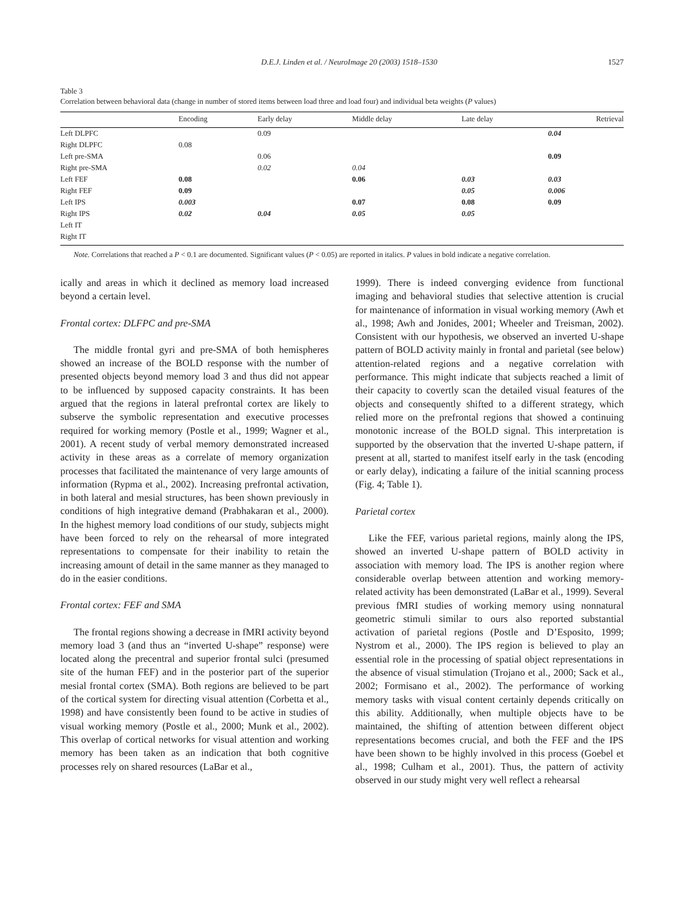D.E.J. Linden et al. / NeuroImage 20 (2003) 1518–1530 1527
Table 3
Correlation between behavioral data (change in number of stored items between load three and load four) and individual beta weights (P values)
| | Encoding | Early delay | Middle delay | Late delay | Retrieval |
| --- | --- | --- | --- | --- | --- |
| Left DLPFC | | 0.09 | | | 0.04 |
| Right DLPFC | 0.08 | | | | |
| Left pre-SMA | | 0.06 | | | 0.09 |
| Right pre-SMA | | 0.02 | 0.04 | | |
| Left FEF | 0.08 | | 0.06 | 0.03 | 0.03 |
| Right FEF | 0.09 | | | 0.05 | 0.006 |
| Left IPS | 0.003 | | 0.07 | 0.08 | 0.09 |
| Right IPS | 0.02 | 0.04 | 0.05 | 0.05 | |
| Left IT | | | | | |
| Right IT | | | | | |
Note. Correlations that reached a P < 0.1 are documented. Significant values (P < 0.05) are reported in italics. P values in bold indicate a negative correlation.
ically and areas in which it declined as memory load increased beyond a certain level.
Frontal cortex: DLFPC and pre-SMA
The middle frontal gyri and pre-SMA of both hemispheres showed an increase of the BOLD response with the number of presented objects beyond memory load 3 and thus did not appear to be influenced by supposed capacity constraints. It has been argued that the regions in lateral prefrontal cortex are likely to subserve the symbolic representation and executive processes required for working memory (Postle et al., 1999; Wagner et al., 2001). A recent study of verbal memory demonstrated increased activity in these areas as a correlate of memory organization processes that facilitated the maintenance of very large amounts of information (Rypma et al., 2002). Increasing prefrontal activation, in both lateral and mesial structures, has been shown previously in conditions of high integrative demand (Prabhakaran et al., 2000). In the highest memory load conditions of our study, subjects might have been forced to rely on the rehearsal of more integrated representations to compensate for their inability to retain the increasing amount of detail in the same manner as they managed to do in the easier conditions.
Frontal cortex: FEF and SMA
The frontal regions showing a decrease in fMRI activity beyond memory load 3 (and thus an “inverted U-shape” response) were located along the precentral and superior frontal sulci (presumed site of the human FEF) and in the posterior part of the superior mesial frontal cortex (SMA). Both regions are believed to be part of the cortical system for directing visual attention (Corbetta et al., 1998) and have consistently been found to be active in studies of visual working memory (Postle et al., 2000; Munk et al., 2002). This overlap of cortical networks for visual attention and working memory has been taken as an indication that both cognitive processes rely on shared resources (LaBar et al.,
1999). There is indeed converging evidence from functional imaging and behavioral studies that selective attention is crucial for maintenance of information in visual working memory (Awh et al., 1998; Awh and Jonides, 2001; Wheeler and Treisman, 2002). Consistent with our hypothesis, we observed an inverted U-shape pattern of BOLD activity mainly in frontal and parietal (see below) attention-related regions and a negative correlation with performance. This might indicate that subjects reached a limit of their capacity to covertly scan the detailed visual features of the objects and consequently shifted to a different strategy, which relied more on the prefrontal regions that showed a continuing monotonic increase of the BOLD signal. This interpretation is supported by the observation that the inverted U-shape pattern, if present at all, started to manifest itself early in the task (encoding or early delay), indicating a failure of the initial scanning process (Fig. 4; Table 1).
Parietal cortex
Like the FEF, various parietal regions, mainly along the IPS, showed an inverted U-shape pattern of BOLD activity in association with memory load. The IPS is another region where considerable overlap between attention and working memory-related activity has been demonstrated (LaBar et al., 1999). Several previous fMRI studies of working memory using nonnatural geometric stimuli similar to ours also reported substantial activation of parietal regions (Postle and D’Esposito, 1999; Nystrom et al., 2000). The IPS region is believed to play an essential role in the processing of spatial object representations in the absence of visual stimulation (Trojano et al., 2000; Sack et al., 2002; Formisano et al., 2002). The performance of working memory tasks with visual content certainly depends critically on this ability. Additionally, when multiple objects have to be maintained, the shifting of attention between different object representations becomes crucial, and both the FEF and the IPS have been shown to be highly involved in this process (Goebel et al., 1998; Culham et al., 2001). Thus, the pattern of activity observed in our study might very well reflect a rehearsal